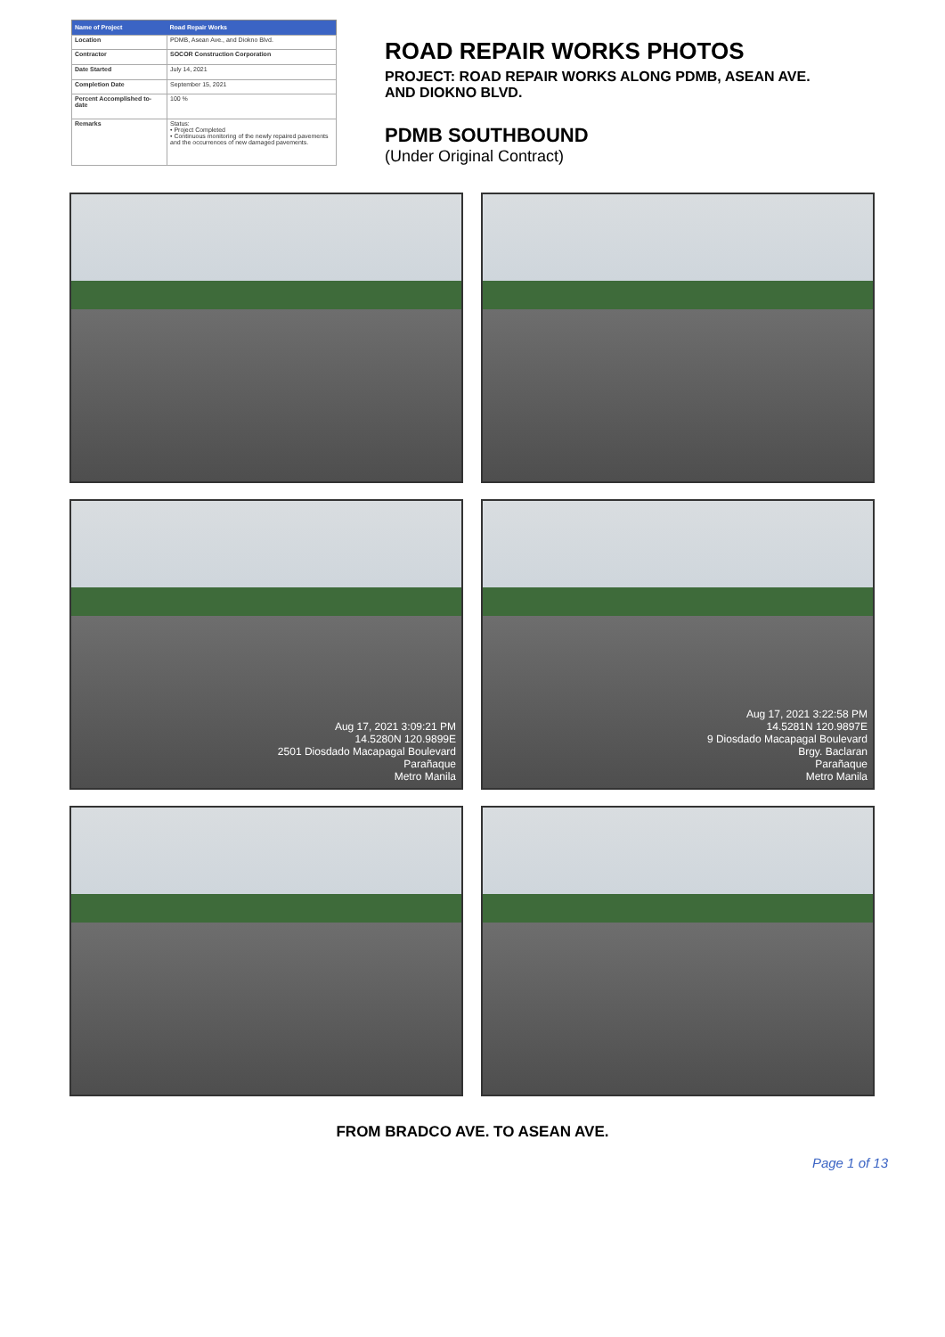| Name of Project | Road Repair Works |
| --- | --- |
| Location | PDMB, Asean Ave., and Diokno Blvd. |
| Contractor | SOCOR Construction Corporation |
| Date Started | July 14, 2021 |
| Completion Date | September 15, 2021 |
| Percent Accomplished to-date | 100 % |
| Remarks | Status: • Project Completed • Continuous monitoring of the newly repaired pavements and the occurrences of new damaged pavements. |
ROAD REPAIR WORKS PHOTOS
PROJECT: ROAD REPAIR WORKS ALONG PDMB, ASEAN AVE.
AND DIOKNO BLVD.
PDMB SOUTHBOUND
(Under Original Contract)
Aug 17, 2021 3:09:21 PM
14.5280N 120.9899E
2501 Diosdado Macapagal Boulevard
Parañaque
Metro Manila
Aug 17, 2021 3:22:58 PM
14.5281N 120.9897E
9 Diosdado Macapagal Boulevard
Brgy. Baclaran
Parañaque
Metro Manila
FROM BRADCO AVE. TO ASEAN AVE.
Page 1 of 13